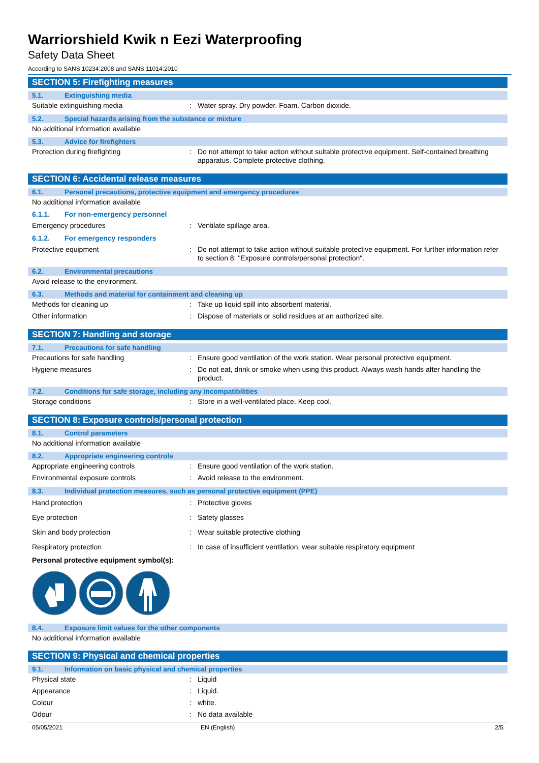Warriorshield Kwik n Eezi Waterproofing
Safety Data Sheet
According to SANS 10234:2008 and SANS 11014:2010
SECTION 5: Firefighting measures
5.1. Extinguishing media
Suitable extinguishing media: Water spray. Dry powder. Foam. Carbon dioxide.
5.2. Special hazards arising from the substance or mixture
No additional information available
5.3. Advice for firefighters
Protection during firefighting: Do not attempt to take action without suitable protective equipment. Self-contained breathing apparatus. Complete protective clothing.
SECTION 6: Accidental release measures
6.1. Personal precautions, protective equipment and emergency procedures
No additional information available
6.1.1. For non-emergency personnel
Emergency procedures: Ventilate spillage area.
6.1.2. For emergency responders
Protective equipment: Do not attempt to take action without suitable protective equipment. For further information refer to section 8: "Exposure controls/personal protection".
6.2. Environmental precautions
Avoid release to the environment.
6.3. Methods and material for containment and cleaning up
Methods for cleaning up: Take up liquid spill into absorbent material.
Other information: Dispose of materials or solid residues at an authorized site.
SECTION 7: Handling and storage
7.1. Precautions for safe handling
Precautions for safe handling: Ensure good ventilation of the work station. Wear personal protective equipment.
Hygiene measures: Do not eat, drink or smoke when using this product. Always wash hands after handling the product.
7.2. Conditions for safe storage, including any incompatibilities
Storage conditions: Store in a well-ventilated place. Keep cool.
SECTION 8: Exposure controls/personal protection
8.1. Control parameters
No additional information available
8.2. Appropriate engineering controls
Appropriate engineering controls: Ensure good ventilation of the work station.
Environmental exposure controls: Avoid release to the environment.
8.3. Individual protection measures, such as personal protective equipment (PPE)
Hand protection: Protective gloves
Eye protection: Safety glasses
Skin and body protection: Wear suitable protective clothing
Respiratory protection: In case of insufficient ventilation, wear suitable respiratory equipment
Personal protective equipment symbol(s):
8.4. Exposure limit values for the other components
No additional information available
SECTION 9: Physical and chemical properties
9.1. Information on basic physical and chemical properties
Physical state: Liquid
Appearance: Liquid.
Colour: white.
Odour: No data available
05/05/2021 EN (English) 2/5